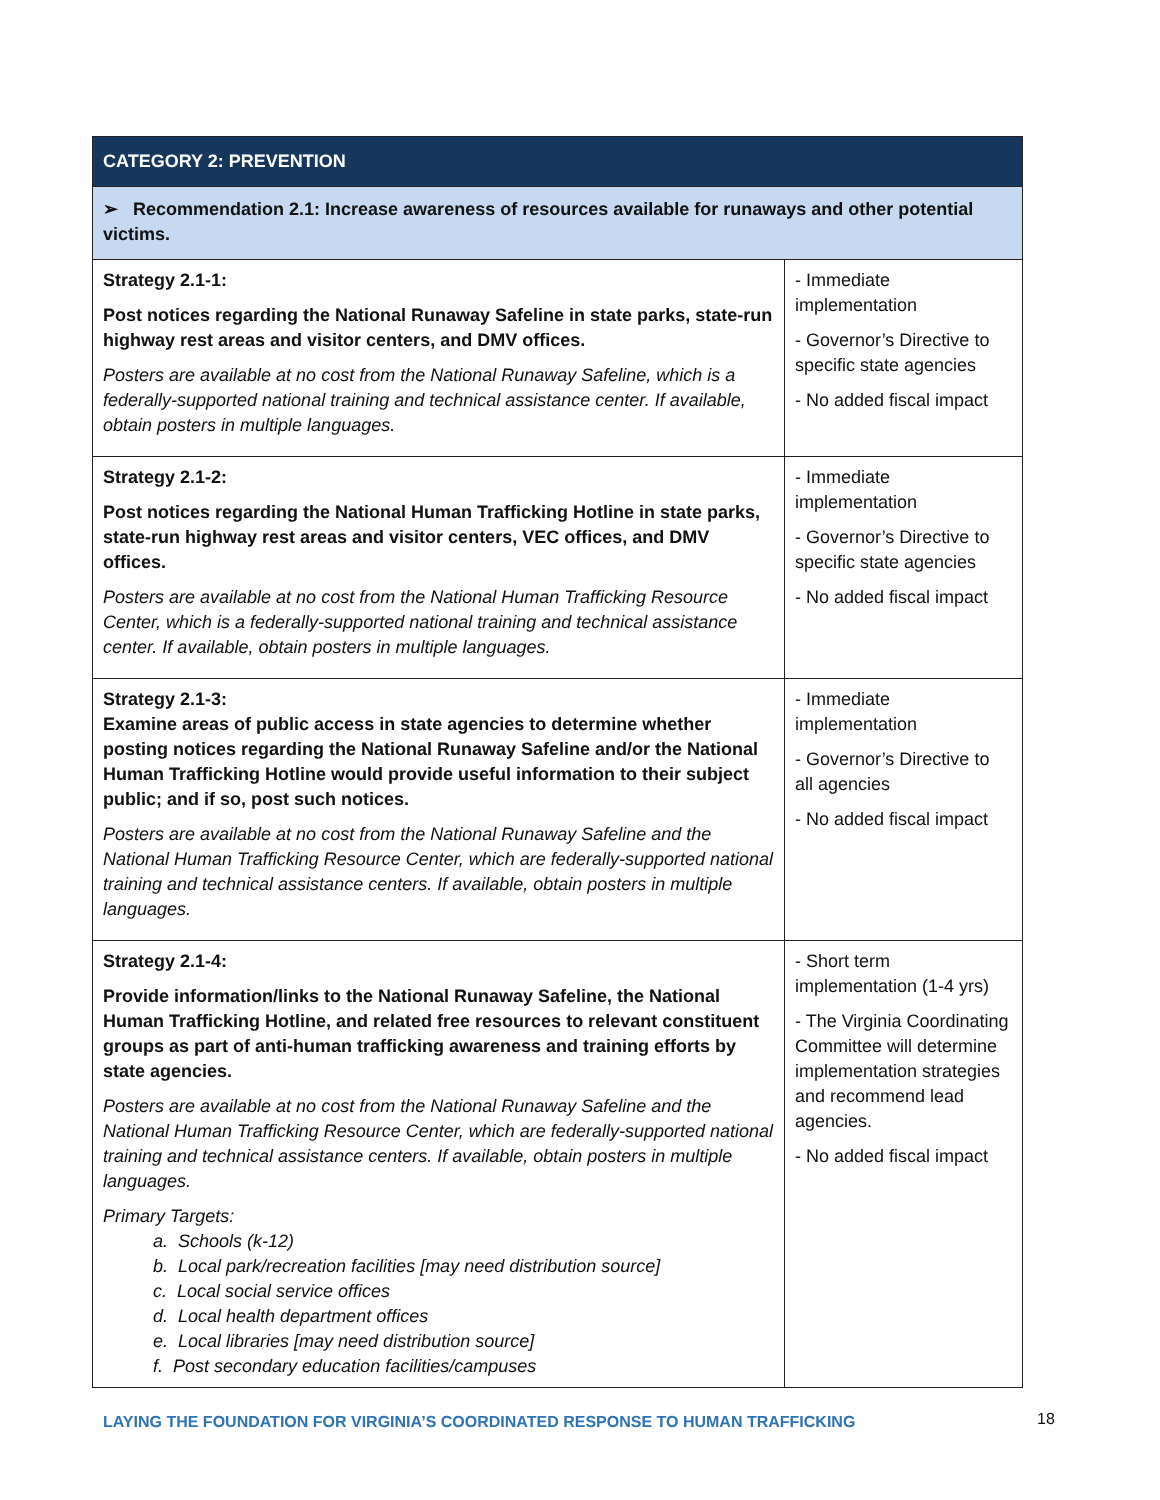| CATEGORY 2: PREVENTION | |
| --- | --- |
| ➢ Recommendation 2.1: Increase awareness of resources available for runaways and other potential victims. | |
| Strategy 2.1-1: Post notices regarding the National Runaway Safeline in state parks, state-run highway rest areas and visitor centers, and DMV offices. Posters are available at no cost from the National Runaway Safeline, which is a federally-supported national training and technical assistance center. If available, obtain posters in multiple languages. | - Immediate implementation - Governor’s Directive to specific state agencies - No added fiscal impact |
| Strategy 2.1-2: Post notices regarding the National Human Trafficking Hotline in state parks, state-run highway rest areas and visitor centers, VEC offices, and DMV offices. Posters are available at no cost from the National Human Trafficking Resource Center, which is a federally-supported national training and technical assistance center. If available, obtain posters in multiple languages. | - Immediate implementation - Governor’s Directive to specific state agencies - No added fiscal impact |
| Strategy 2.1-3: Examine areas of public access in state agencies to determine whether posting notices regarding the National Runaway Safeline and/or the National Human Trafficking Hotline would provide useful information to their subject public; and if so, post such notices. Posters are available at no cost from the National Runaway Safeline and the National Human Trafficking Resource Center, which are federally-supported national training and technical assistance centers. If available, obtain posters in multiple languages. | - Immediate implementation - Governor’s Directive to all agencies - No added fiscal impact |
| Strategy 2.1-4: Provide information/links to the National Runaway Safeline, the National Human Trafficking Hotline, and related free resources to relevant constituent groups as part of anti-human trafficking awareness and training efforts by state agencies. Posters are available at no cost from the National Runaway Safeline and the National Human Trafficking Resource Center, which are federally-supported national training and technical assistance centers. If available, obtain posters in multiple languages. Primary Targets: a. Schools (k-12) b. Local park/recreation facilities [may need distribution source] c. Local social service offices d. Local health department offices e. Local libraries [may need distribution source] f. Post secondary education facilities/campuses | - Short term implementation (1-4 yrs) - The Virginia Coordinating Committee will determine implementation strategies and recommend lead agencies. - No added fiscal impact |
LAYING THE FOUNDATION FOR VIRGINIA’S COORDINATED RESPONSE TO HUMAN TRAFFICKING
18